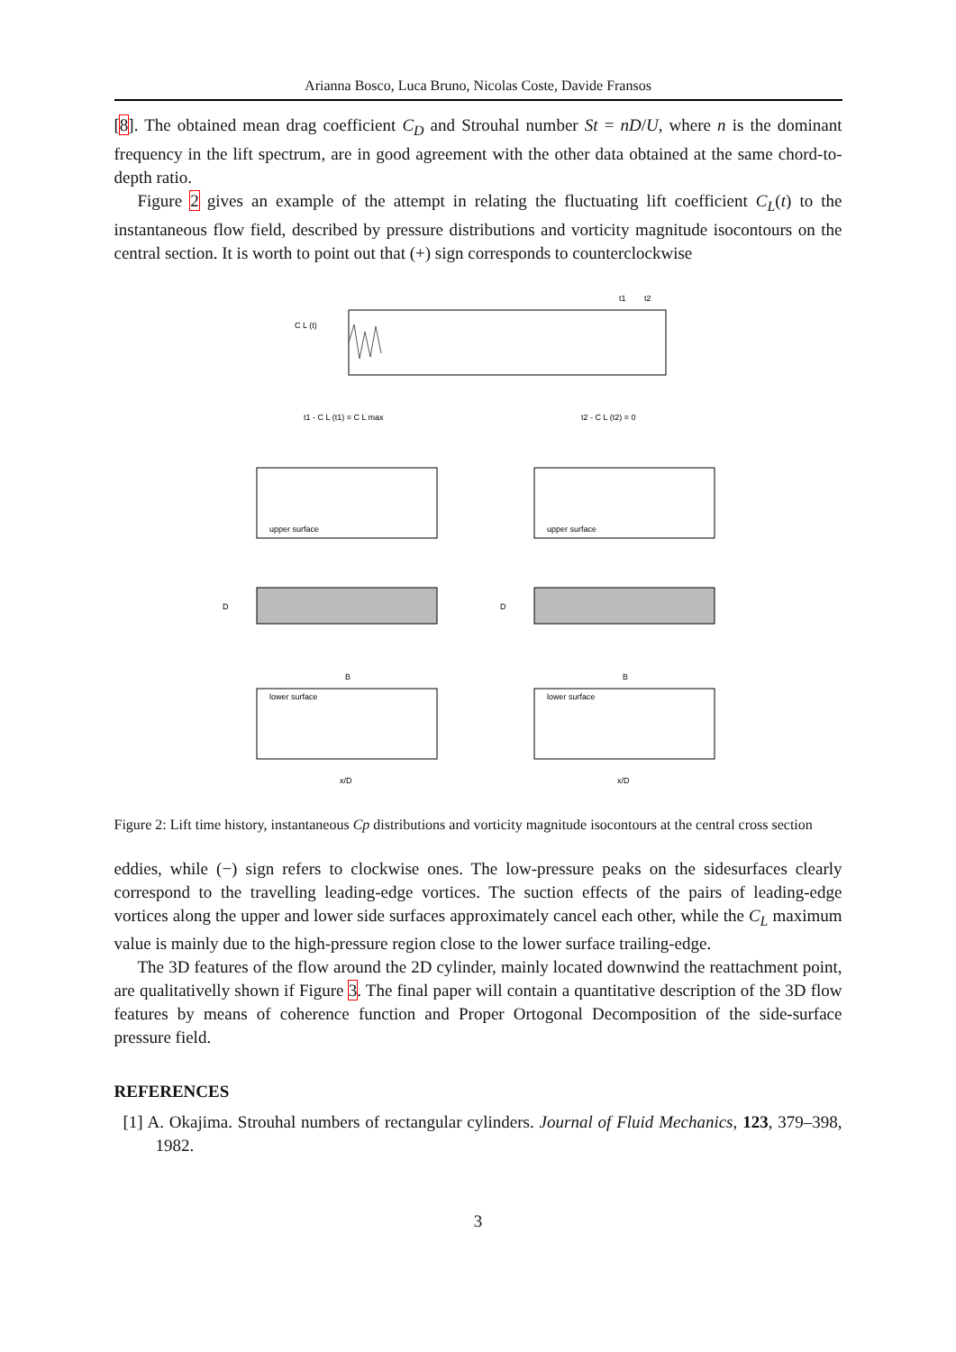Arianna Bosco, Luca Bruno, Nicolas Coste, Davide Fransos
[8]. The obtained mean drag coefficient C<sub>D</sub> and Strouhal number St = nD/U, where n is the dominant frequency in the lift spectrum, are in good agreement with the other data obtained at the same chord-to-depth ratio.
Figure 2 gives an example of the attempt in relating the fluctuating lift coefficient C<sub>L</sub>(t) to the instantaneous flow field, described by pressure distributions and vorticity magnitude isocontours on the central section. It is worth to point out that (+) sign corresponds to counterclockwise
C L (t)
t1
t2
t1 - C L (t1) = C L max
t2 - C L (t2) = 0
upper surface
upper surface
D
D
B
B
lower surface
lower surface
x/D
x/D
Figure 2: Lift time history, instantaneous Cp distributions and vorticity magnitude isocontours at the central cross section
eddies, while (−) sign refers to clockwise ones. The low-pressure peaks on the sidesurfaces clearly correspond to the travelling leading-edge vortices. The suction effects of the pairs of leading-edge vortices along the upper and lower side surfaces approximately cancel each other, while the C<sub>L</sub> maximum value is mainly due to the high-pressure region close to the lower surface trailing-edge.
The 3D features of the flow around the 2D cylinder, mainly located downwind the reattachment point, are qualitativelly shown if Figure 3. The final paper will contain a quantitative description of the 3D flow features by means of coherence function and Proper Ortogonal Decomposition of the side-surface pressure field.
REFERENCES
[1] A. Okajima. Strouhal numbers of rectangular cylinders. Journal of Fluid Mechanics, 123, 379–398, 1982.
3